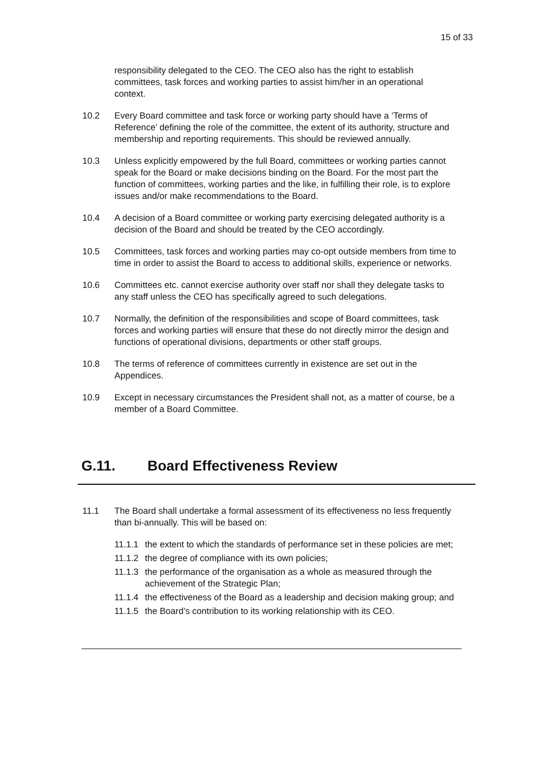15 of 33
responsibility delegated to the CEO. The CEO also has the right to establish committees, task forces and working parties to assist him/her in an operational context.
10.2 Every Board committee and task force or working party should have a ‘Terms of Reference’ defining the role of the committee, the extent of its authority, structure and membership and reporting requirements. This should be reviewed annually.
10.3 Unless explicitly empowered by the full Board, committees or working parties cannot speak for the Board or make decisions binding on the Board. For the most part the function of committees, working parties and the like, in fulfilling their role, is to explore issues and/or make recommendations to the Board.
10.4 A decision of a Board committee or working party exercising delegated authority is a decision of the Board and should be treated by the CEO accordingly.
10.5 Committees, task forces and working parties may co-opt outside members from time to time in order to assist the Board to access to additional skills, experience or networks.
10.6 Committees etc. cannot exercise authority over staff nor shall they delegate tasks to any staff unless the CEO has specifically agreed to such delegations.
10.7 Normally, the definition of the responsibilities and scope of Board committees, task forces and working parties will ensure that these do not directly mirror the design and functions of operational divisions, departments or other staff groups.
10.8 The terms of reference of committees currently in existence are set out in the Appendices.
10.9 Except in necessary circumstances the President shall not, as a matter of course, be a member of a Board Committee.
G.11. Board Effectiveness Review
11.1 The Board shall undertake a formal assessment of its effectiveness no less frequently than bi-annually. This will be based on:
11.1.1
the extent to which the standards of performance set in these policies are met;
11.1.2
the degree of compliance with its own policies;
11.1.3
the performance of the organisation as a whole as measured through the achievement of the Strategic Plan;
11.1.4
the effectiveness of the Board as a leadership and decision making group; and
11.1.5
the Board’s contribution to its working relationship with its CEO.